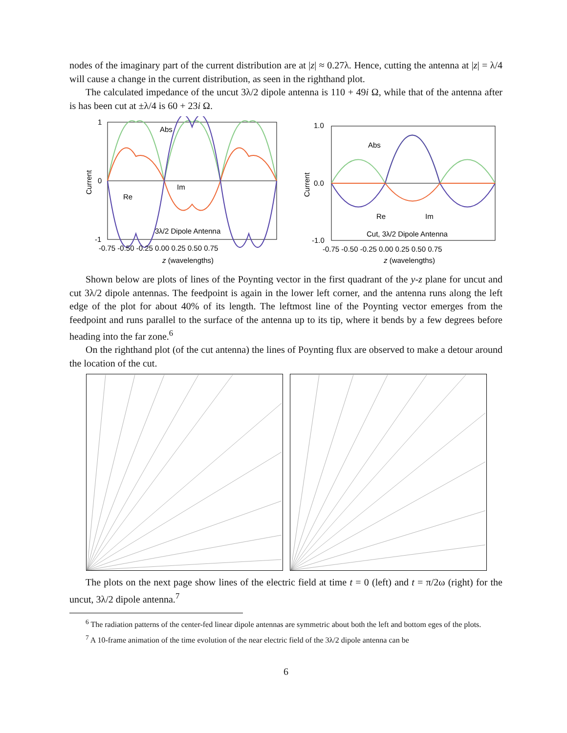nodes of the imaginary part of the current distribution are at |z| ≈ 0.27λ. Hence, cutting the antenna at |z| = λ/4 will cause a change in the current distribution, as seen in the righthand plot.
The calculated impedance of the uncut 3λ/2 dipole antenna is 110 + 49i Ω, while that of the antenna after is has been cut at ±λ/4 is 60 + 23i Ω.
Abs
Im
Re
3λ/2 Dipole Antenna
1
0
-1
-0.75 -0.50 -0.25 0.00 0.25 0.50 0.75
z (wavelengths)
Current
Abs
Re
Im
Cut, 3λ/2 Dipole Antenna
1.0
0.0
-1.0
-0.75 -0.50 -0.25 0.00 0.25 0.50 0.75
z (wavelengths)
Current
Shown below are plots of lines of the Poynting vector in the first quadrant of the y-z plane for uncut and cut 3λ/2 dipole antennas. The feedpoint is again in the lower left corner, and the antenna runs along the left edge of the plot for about 40% of its length. The leftmost line of the Poynting vector emerges from the feedpoint and runs parallel to the surface of the antenna up to its tip, where it bends by a few degrees before heading into the far zone.<sup>6</sup>
On the righthand plot (of the cut antenna) the lines of Poynting flux are observed to make a detour around the location of the cut.
The plots on the next page show lines of the electric field at time t = 0 (left) and t = π/2ω (right) for the uncut, 3λ/2 dipole antenna.<sup>7</sup>
<sup>6</sup> The radiation patterns of the center-fed linear dipole antennas are symmetric about both the left and bottom eges of the plots.
<sup>7</sup> A 10-frame animation of the time evolution of the near electric field of the 3λ/2 dipole antenna can be
6